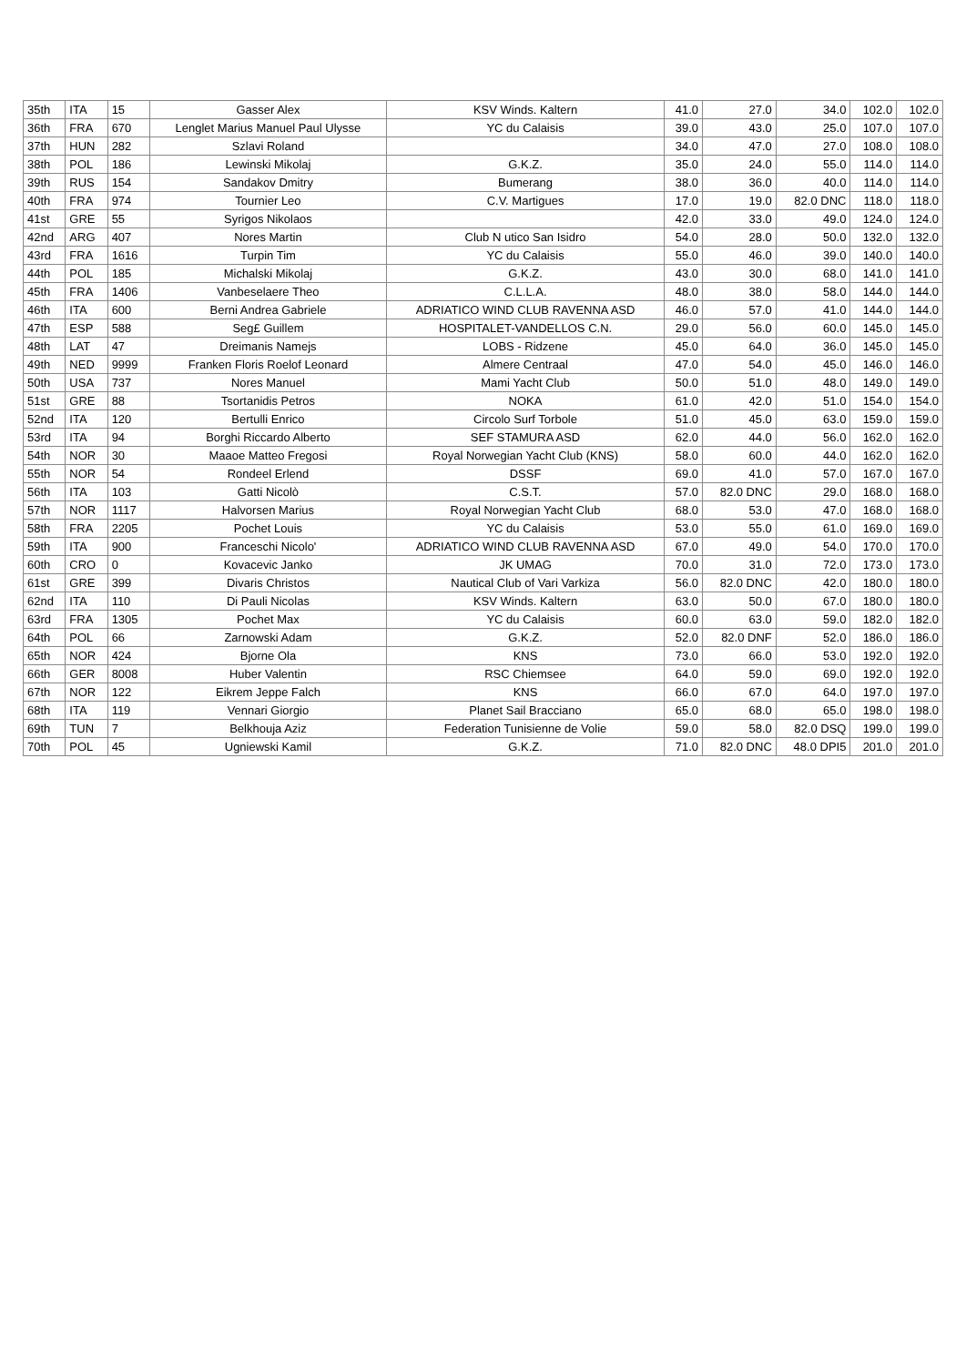| 35th | ITA | 15 | Gasser Alex | KSV Winds. Kaltern | 41.0 | 27.0 | 34.0 | 102.0 | 102.0 |
| 36th | FRA | 670 | Lenglet Marius Manuel Paul Ulysse | YC du Calaisis | 39.0 | 43.0 | 25.0 | 107.0 | 107.0 |
| 37th | HUN | 282 | Szlavi Roland | | 34.0 | 47.0 | 27.0 | 108.0 | 108.0 |
| 38th | POL | 186 | Lewinski Mikolaj | G.K.Z. | 35.0 | 24.0 | 55.0 | 114.0 | 114.0 |
| 39th | RUS | 154 | Sandakov Dmitry | Bumerang | 38.0 | 36.0 | 40.0 | 114.0 | 114.0 |
| 40th | FRA | 974 | Tournier Leo | C.V. Martigues | 17.0 | 19.0 | 82.0 DNC | 118.0 | 118.0 |
| 41st | GRE | 55 | Syrigos Nikolaos | | 42.0 | 33.0 | 49.0 | 124.0 | 124.0 |
| 42nd | ARG | 407 | Nores Martin | Club N utico San Isidro | 54.0 | 28.0 | 50.0 | 132.0 | 132.0 |
| 43rd | FRA | 1616 | Turpin Tim | YC du Calaisis | 55.0 | 46.0 | 39.0 | 140.0 | 140.0 |
| 44th | POL | 185 | Michalski Mikolaj | G.K.Z. | 43.0 | 30.0 | 68.0 | 141.0 | 141.0 |
| 45th | FRA | 1406 | Vanbeselaere Theo | C.L.L.A. | 48.0 | 38.0 | 58.0 | 144.0 | 144.0 |
| 46th | ITA | 600 | Berni Andrea Gabriele | ADRIATICO WIND CLUB RAVENNA ASD | 46.0 | 57.0 | 41.0 | 144.0 | 144.0 |
| 47th | ESP | 588 | Seg£ Guillem | HOSPITALET-VANDELLOS C.N. | 29.0 | 56.0 | 60.0 | 145.0 | 145.0 |
| 48th | LAT | 47 | Dreimanis Namejs | LOBS - Ridzene | 45.0 | 64.0 | 36.0 | 145.0 | 145.0 |
| 49th | NED | 9999 | Franken Floris Roelof Leonard | Almere Centraal | 47.0 | 54.0 | 45.0 | 146.0 | 146.0 |
| 50th | USA | 737 | Nores Manuel | Mami Yacht Club | 50.0 | 51.0 | 48.0 | 149.0 | 149.0 |
| 51st | GRE | 88 | Tsortanidis Petros | NOKA | 61.0 | 42.0 | 51.0 | 154.0 | 154.0 |
| 52nd | ITA | 120 | Bertulli Enrico | Circolo Surf Torbole | 51.0 | 45.0 | 63.0 | 159.0 | 159.0 |
| 53rd | ITA | 94 | Borghi Riccardo Alberto | SEF STAMURA ASD | 62.0 | 44.0 | 56.0 | 162.0 | 162.0 |
| 54th | NOR | 30 | Maaoe Matteo Fregosi | Royal Norwegian Yacht Club (KNS) | 58.0 | 60.0 | 44.0 | 162.0 | 162.0 |
| 55th | NOR | 54 | Rondeel Erlend | DSSF | 69.0 | 41.0 | 57.0 | 167.0 | 167.0 |
| 56th | ITA | 103 | Gatti Nicolò | C.S.T. | 57.0 | 82.0 DNC | 29.0 | 168.0 | 168.0 |
| 57th | NOR | 1117 | Halvorsen Marius | Royal Norwegian Yacht Club | 68.0 | 53.0 | 47.0 | 168.0 | 168.0 |
| 58th | FRA | 2205 | Pochet Louis | YC du Calaisis | 53.0 | 55.0 | 61.0 | 169.0 | 169.0 |
| 59th | ITA | 900 | Franceschi Nicolo' | ADRIATICO WIND CLUB RAVENNA ASD | 67.0 | 49.0 | 54.0 | 170.0 | 170.0 |
| 60th | CRO | 0 | Kovacevic Janko | JK UMAG | 70.0 | 31.0 | 72.0 | 173.0 | 173.0 |
| 61st | GRE | 399 | Divaris Christos | Nautical Club of Vari Varkiza | 56.0 | 82.0 DNC | 42.0 | 180.0 | 180.0 |
| 62nd | ITA | 110 | Di Pauli Nicolas | KSV Winds. Kaltern | 63.0 | 50.0 | 67.0 | 180.0 | 180.0 |
| 63rd | FRA | 1305 | Pochet Max | YC du Calaisis | 60.0 | 63.0 | 59.0 | 182.0 | 182.0 |
| 64th | POL | 66 | Zarnowski Adam | G.K.Z. | 52.0 | 82.0 DNF | 52.0 | 186.0 | 186.0 |
| 65th | NOR | 424 | Bjorne Ola | KNS | 73.0 | 66.0 | 53.0 | 192.0 | 192.0 |
| 66th | GER | 8008 | Huber Valentin | RSC Chiemsee | 64.0 | 59.0 | 69.0 | 192.0 | 192.0 |
| 67th | NOR | 122 | Eikrem Jeppe Falch | KNS | 66.0 | 67.0 | 64.0 | 197.0 | 197.0 |
| 68th | ITA | 119 | Vennari Giorgio | Planet Sail Bracciano | 65.0 | 68.0 | 65.0 | 198.0 | 198.0 |
| 69th | TUN | 7 | Belkhouja Aziz | Federation Tunisienne de Volie | 59.0 | 58.0 | 82.0 DSQ | 199.0 | 199.0 |
| 70th | POL | 45 | Ugniewski Kamil | G.K.Z. | 71.0 | 82.0 DNC | 48.0 DPI5 | 201.0 | 201.0 |